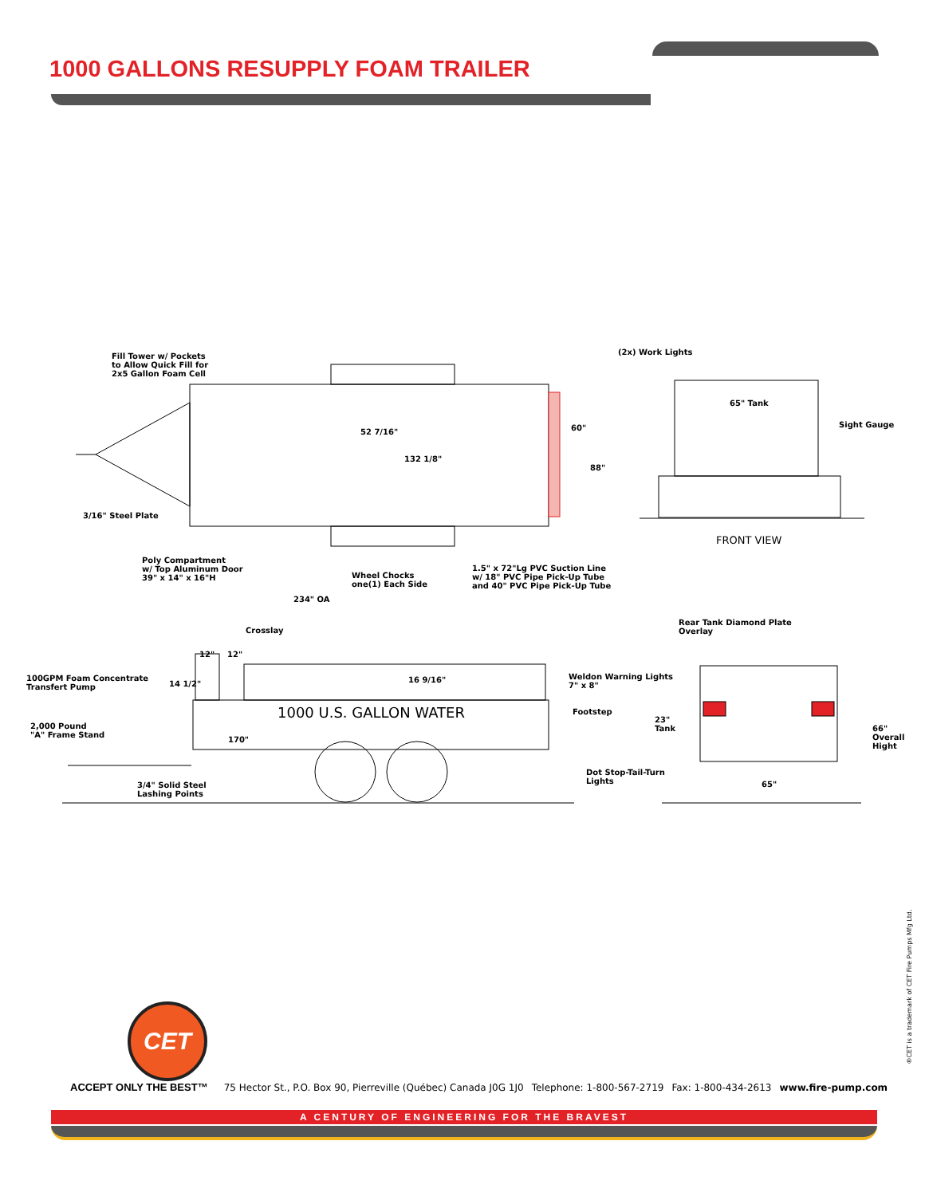1000 GALLONS RESUPPLY FOAM TRAILER
Fill Tower w/ Pockets
to Allow Quick Fill for
2x5 Gallon Foam Cell
(2x) Work Lights
52 7/16"
132 1/8"
65" Tank
Sight Gauge
60"
88"
3/16" Steel Plate
FRONT VIEW
Poly Compartment
w/ Top Aluminum Door
39" x 14" x 16"H
Wheel Chocks
one(1) Each Side
1.5" x 72"Lg PVC Suction Line
w/ 18" PVC Pipe Pick-Up Tube
and 40" PVC Pipe Pick-Up Tube
234" OA
Rear Tank Diamond Plate
Overlay
Crosslay
12" 12"
100GPM Foam Concentrate
Transfert Pump
14 1/2" 16 9/16"
Weldon Warning Lights
7" x 8"
1000 U.S. GALLON WATER Footstep
23"
Tank
66"
Overall
Hight
2,000 Pound
"A" Frame Stand
170"
Dot Stop-Tail-Turn
Lights
65"
3/4" Solid Steel
Lashing Points
CET
®CET is a trademark of CET Fire Pumps Mfg Ltd.
ACCEPT ONLY THE BEST™ 75 Hector St., P.O. Box 90, Pierreville (Québec) Canada J0G 1J0 Telephone: 1-800-567-2719 Fax: 1-800-434-2613 www.fire-pump.com
A CENTURY OF ENGINEERING FOR THE BRAVEST